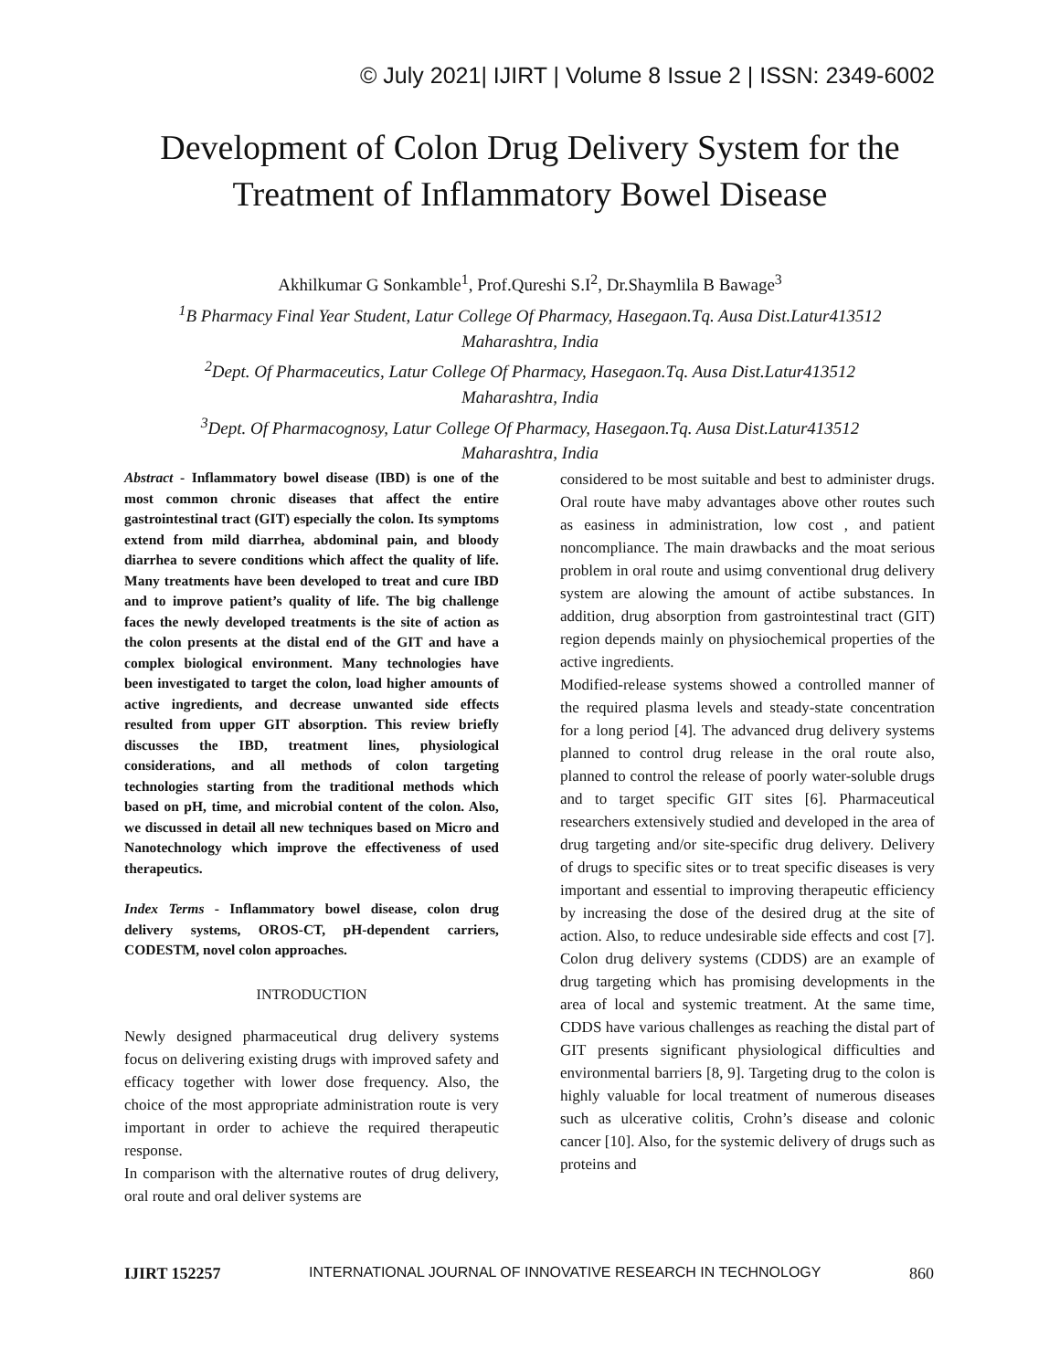© July 2021| IJIRT | Volume 8 Issue 2 | ISSN: 2349-6002
Development of Colon Drug Delivery System for the
Treatment of Inflammatory Bowel Disease
Akhilkumar G Sonkamble<sup>1</sup>, Prof.Qureshi S.I<sup>2</sup>, Dr.Shaymlila B Bawage<sup>3</sup>
<sup>1</sup> B Pharmacy Final Year Student, Latur College Of Pharmacy, Hasegaon.Tq. Ausa Dist.Latur413512
Maharashtra, India
<sup>2</sup> Dept. Of Pharmaceutics, Latur College Of Pharmacy, Hasegaon.Tq. Ausa Dist.Latur413512
Maharashtra, India
<sup>3</sup> Dept. Of Pharmacognosy, Latur College Of Pharmacy, Hasegaon.Tq. Ausa Dist.Latur413512
Maharashtra, India
Abstract - Inflammatory bowel disease (IBD) is one of the most common chronic diseases that affect the entire gastrointestinal tract (GIT) especially the colon. Its symptoms extend from mild diarrhea, abdominal pain, and bloody diarrhea to severe conditions which affect the quality of life. Many treatments have been developed to treat and cure IBD and to improve patient’s quality of life. The big challenge faces the newly developed treatments is the site of action as the colon presents at the distal end of the GIT and have a complex biological environment. Many technologies have been investigated to target the colon, load higher amounts of active ingredients, and decrease unwanted side effects resulted from upper GIT absorption. This review briefly discusses the IBD, treatment lines, physiological considerations, and all methods of colon targeting technologies starting from the traditional methods which based on pH, time, and microbial content of the colon. Also, we discussed in detail all new techniques based on Micro and Nanotechnology which improve the effectiveness of used therapeutics.
Index Terms - Inflammatory bowel disease, colon drug delivery systems, OROS-CT, pH-dependent carriers, CODESTM, novel colon approaches.
INTRODUCTION
Newly designed pharmaceutical drug delivery systems focus on delivering existing drugs with improved safety and efficacy together with lower dose frequency. Also, the choice of the most appropriate administration route is very important in order to achieve the required therapeutic response.
In comparison with the alternative routes of drug delivery, oral route and oral deliver systems are
considered to be most suitable and best to administer drugs. Oral route have maby advantages above other routes such as easiness in administration, low cost , and patient noncompliance. The main drawbacks and the moat serious problem in oral route and usimg conventional drug delivery system are alowing the amount of actibe substances. In addition, drug absorption from gastrointestinal tract (GIT) region depends mainly on physiochemical properties of the active ingredients.
Modified-release systems showed a controlled manner of the required plasma levels and steady-state concentration for a long period [4]. The advanced drug delivery systems planned to control drug release in the oral route also, planned to control the release of poorly water-soluble drugs and to target specific GIT sites [6]. Pharmaceutical researchers extensively studied and developed in the area of drug targeting and/or site-specific drug delivery. Delivery of drugs to specific sites or to treat specific diseases is very important and essential to improving therapeutic efficiency by increasing the dose of the desired drug at the site of action. Also, to reduce undesirable side effects and cost [7]. Colon drug delivery systems (CDDS) are an example of drug targeting which has promising developments in the area of local and systemic treatment. At the same time, CDDS have various challenges as reaching the distal part of GIT presents significant physiological difficulties and environmental barriers [8, 9]. Targeting drug to the colon is highly valuable for local treatment of numerous diseases such as ulcerative colitis, Crohn’s disease and colonic cancer [10]. Also, for the systemic delivery of drugs such as proteins and
IJIRT 152257 INTERNATIONAL JOURNAL OF INNOVATIVE RESEARCH IN TECHNOLOGY 860